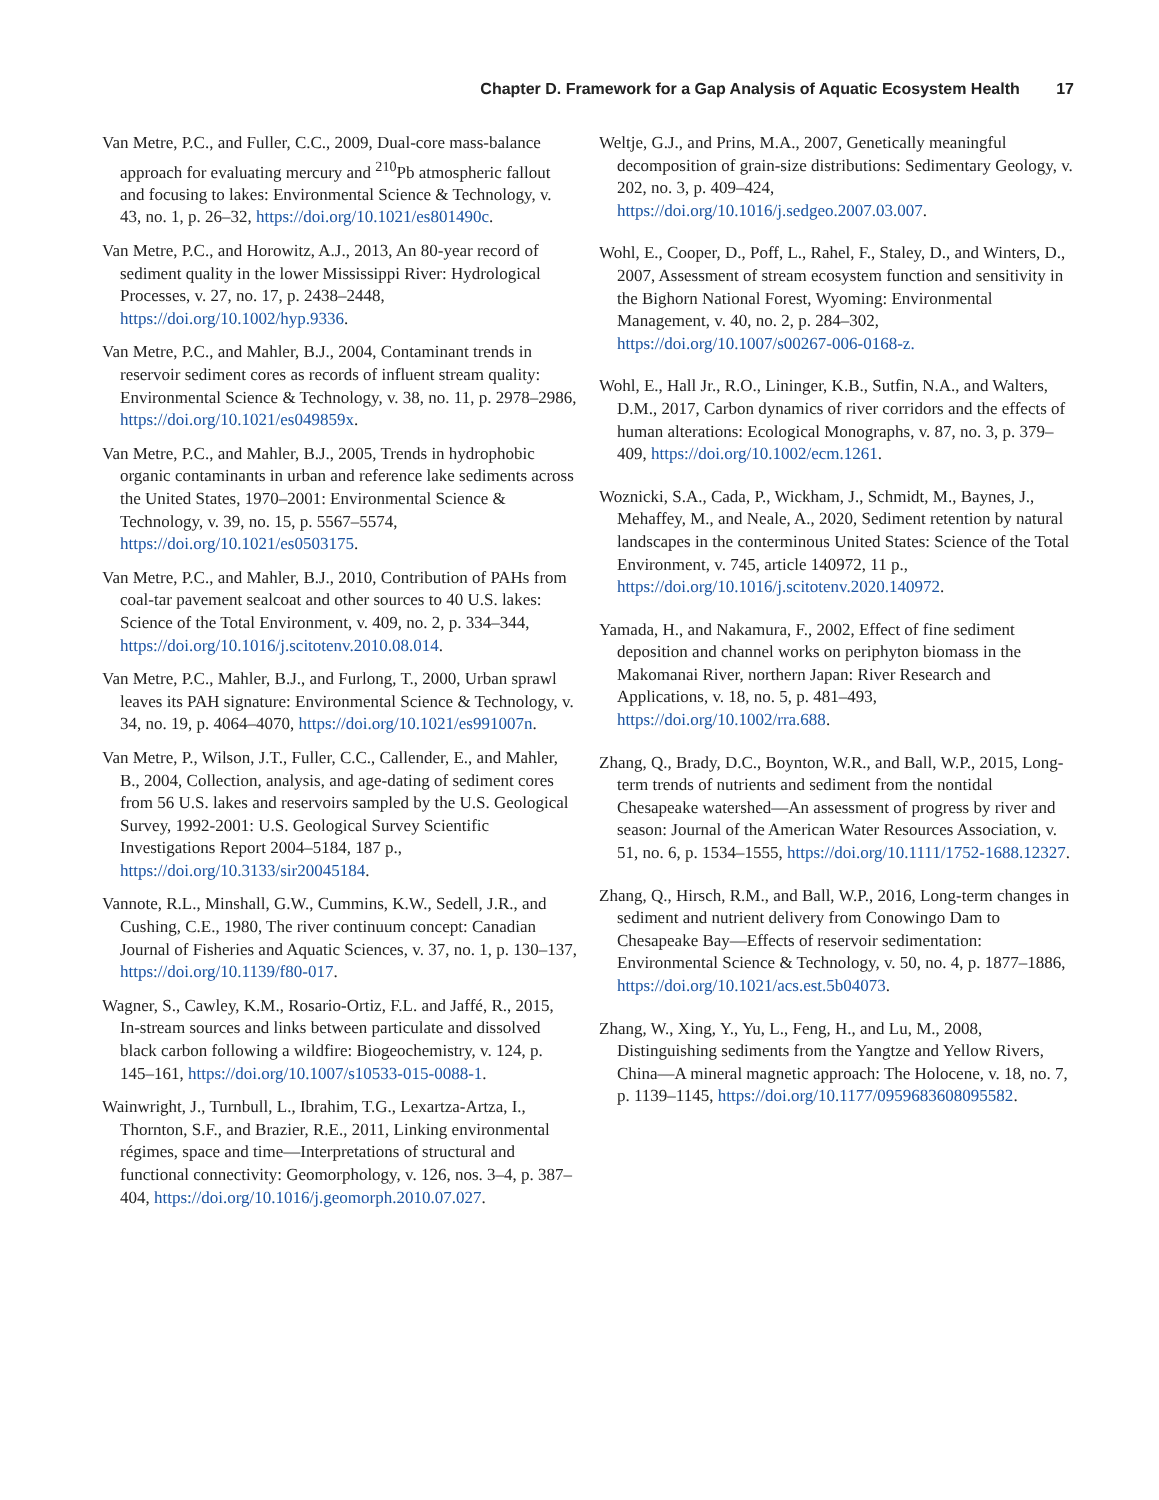Chapter D. Framework for a Gap Analysis of Aquatic Ecosystem Health 17
Van Metre, P.C., and Fuller, C.C., 2009, Dual-core mass-balance approach for evaluating mercury and <sup>210</sup>Pb atmospheric fallout and focusing to lakes: Environmental Science & Technology, v. 43, no. 1, p. 26–32, https://doi.org/10.1021/es801490c.
Van Metre, P.C., and Horowitz, A.J., 2013, An 80-year record of sediment quality in the lower Mississippi River: Hydrological Processes, v. 27, no. 17, p. 2438–2448, https://doi.org/10.1002/hyp.9336.
Van Metre, P.C., and Mahler, B.J., 2004, Contaminant trends in reservoir sediment cores as records of influent stream quality: Environmental Science & Technology, v. 38, no. 11, p. 2978–2986, https://doi.org/10.1021/es049859x.
Van Metre, P.C., and Mahler, B.J., 2005, Trends in hydrophobic organic contaminants in urban and reference lake sediments across the United States, 1970–2001: Environmental Science & Technology, v. 39, no. 15, p. 5567–5574, https://doi.org/10.1021/es0503175.
Van Metre, P.C., and Mahler, B.J., 2010, Contribution of PAHs from coal-tar pavement sealcoat and other sources to 40 U.S. lakes: Science of the Total Environment, v. 409, no. 2, p. 334–344, https://doi.org/10.1016/j.scitotenv.2010.08.014.
Van Metre, P.C., Mahler, B.J., and Furlong, T., 2000, Urban sprawl leaves its PAH signature: Environmental Science & Technology, v. 34, no. 19, p. 4064–4070, https://doi.org/10.1021/es991007n.
Van Metre, P., Wilson, J.T., Fuller, C.C., Callender, E., and Mahler, B., 2004, Collection, analysis, and age-dating of sediment cores from 56 U.S. lakes and reservoirs sampled by the U.S. Geological Survey, 1992-2001: U.S. Geological Survey Scientific Investigations Report 2004–5184, 187 p., https://doi.org/10.3133/sir20045184.
Vannote, R.L., Minshall, G.W., Cummins, K.W., Sedell, J.R., and Cushing, C.E., 1980, The river continuum concept: Canadian Journal of Fisheries and Aquatic Sciences, v. 37, no. 1, p. 130–137, https://doi.org/10.1139/f80-017.
Wagner, S., Cawley, K.M., Rosario-Ortiz, F.L. and Jaffé, R., 2015, In-stream sources and links between particulate and dissolved black carbon following a wildfire: Biogeochemistry, v. 124, p. 145–161, https://doi.org/10.1007/s10533-015-0088-1.
Wainwright, J., Turnbull, L., Ibrahim, T.G., Lexartza-Artza, I., Thornton, S.F., and Brazier, R.E., 2011, Linking environmental régimes, space and time—Interpretations of structural and functional connectivity: Geomorphology, v. 126, nos. 3–4, p. 387–404, https://doi.org/10.1016/j.geomorph.2010.07.027.
Weltje, G.J., and Prins, M.A., 2007, Genetically meaningful decomposition of grain-size distributions: Sedimentary Geology, v. 202, no. 3, p. 409–424, https://doi.org/10.1016/j.sedgeo.2007.03.007.
Wohl, E., Cooper, D., Poff, L., Rahel, F., Staley, D., and Winters, D., 2007, Assessment of stream ecosystem function and sensitivity in the Bighorn National Forest, Wyoming: Environmental Management, v. 40, no. 2, p. 284–302, https://doi.org/10.1007/s00267-006-0168-z.
Wohl, E., Hall Jr., R.O., Lininger, K.B., Sutfin, N.A., and Walters, D.M., 2017, Carbon dynamics of river corridors and the effects of human alterations: Ecological Monographs, v. 87, no. 3, p. 379–409, https://doi.org/10.1002/ecm.1261.
Woznicki, S.A., Cada, P., Wickham, J., Schmidt, M., Baynes, J., Mehaffey, M., and Neale, A., 2020, Sediment retention by natural landscapes in the conterminous United States: Science of the Total Environment, v. 745, article 140972, 11 p., https://doi.org/10.1016/j.scitotenv.2020.140972.
Yamada, H., and Nakamura, F., 2002, Effect of fine sediment deposition and channel works on periphyton biomass in the Makomanai River, northern Japan: River Research and Applications, v. 18, no. 5, p. 481–493, https://doi.org/10.1002/rra.688.
Zhang, Q., Brady, D.C., Boynton, W.R., and Ball, W.P., 2015, Long-term trends of nutrients and sediment from the nontidal Chesapeake watershed—An assessment of progress by river and season: Journal of the American Water Resources Association, v. 51, no. 6, p. 1534–1555, https://doi.org/10.1111/1752-1688.12327.
Zhang, Q., Hirsch, R.M., and Ball, W.P., 2016, Long-term changes in sediment and nutrient delivery from Conowingo Dam to Chesapeake Bay—Effects of reservoir sedimentation: Environmental Science & Technology, v. 50, no. 4, p. 1877–1886, https://doi.org/10.1021/acs.est.5b04073.
Zhang, W., Xing, Y., Yu, L., Feng, H., and Lu, M., 2008, Distinguishing sediments from the Yangtze and Yellow Rivers, China—A mineral magnetic approach: The Holocene, v. 18, no. 7, p. 1139–1145, https://doi.org/10.1177/0959683608095582.